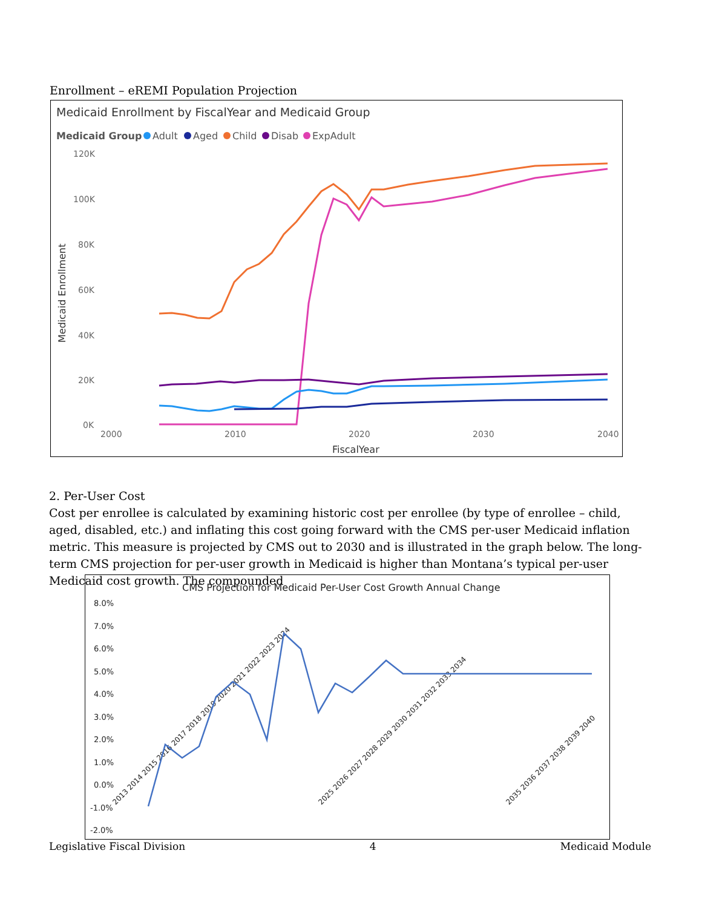Enrollment – eREMI Population Projection
Medicaid Enrollment by FiscalYear and Medicaid Group
Medicaid Group
Adult
Aged
Child
Disab
ExpAdult
120K
100K
80K
60K
40K
20K
0K
2000
2010
2020
2030
2040
FiscalYear
Medicaid Enrollment
2. Per-User Cost
Cost per enrollee is calculated by examining historic cost per enrollee (by type of enrollee – child, aged, disabled, etc.) and inflating this cost going forward with the CMS per-user Medicaid inflation metric. This measure is projected by CMS out to 2030 and is illustrated in the graph below. The long-term CMS projection for per-user growth in Medicaid is higher than Montana’s typical per-user Medicaid cost growth. The compounded
CMS Projection for Medicaid Per-User Cost Growth Annual Change
8.0%
7.0%
6.0%
5.0%
4.0%
3.0%
2.0%
1.0%
0.0%
-1.0%
-2.0%
2013 2014 2015 2016 2017 2018 2019 2020 2021 2022 2023 2024
2025 2026 2027 2028 2029 2030 2031 2032 2033 2034
2035 2036 2037 2038 2039 2040
Legislative Fiscal Division 4 Medicaid Module